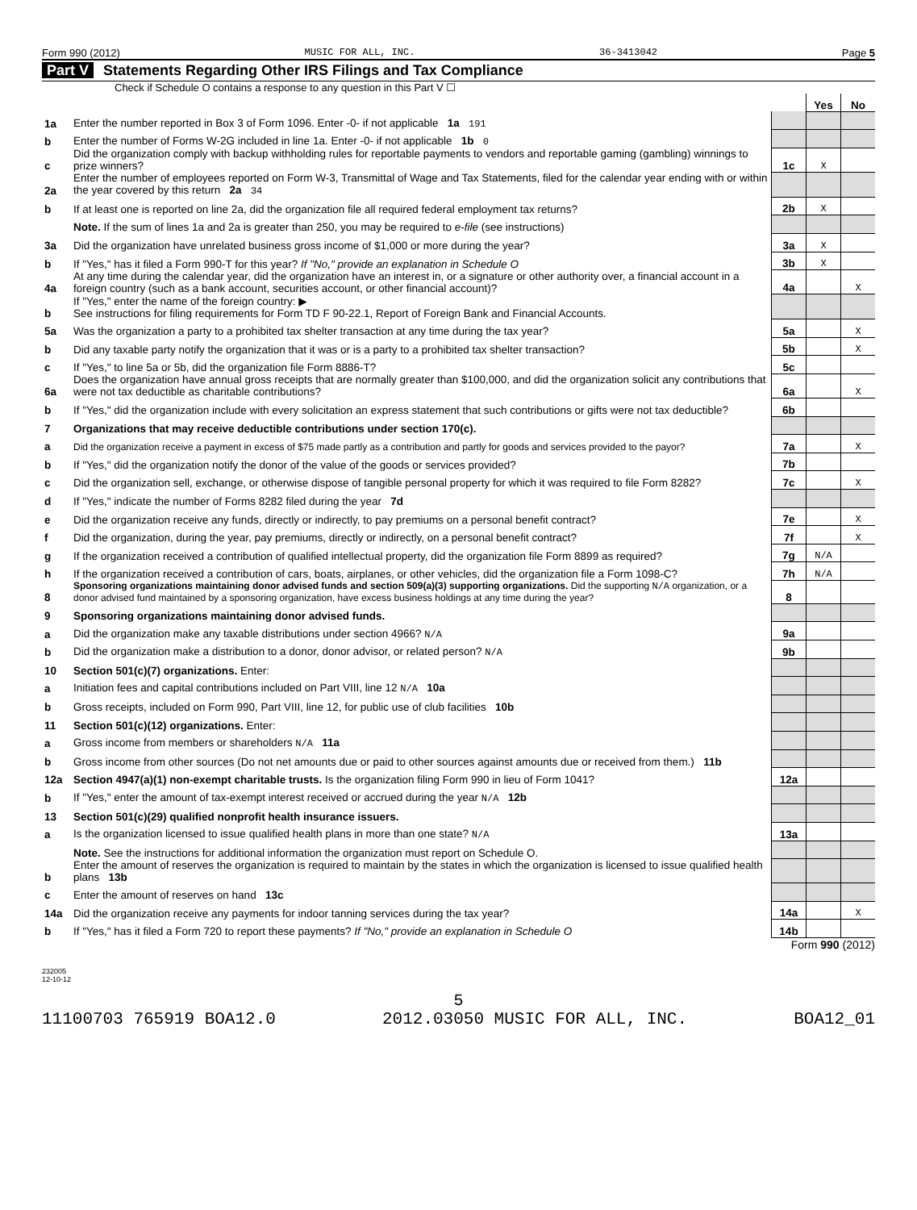Form 990 (2012) MUSIC FOR ALL, INC. 36-3413042 Page 5
Part V Statements Regarding Other IRS Filings and Tax Compliance
Check if Schedule O contains a response to any question in this Part V ☐
| | | | Yes | No |
| 1a | Enter the number reported in Box 3 of Form 1096. Enter -0- if not applicable 1a 191 | | | |
| b | Enter the number of Forms W-2G included in line 1a. Enter -0- if not applicable 1b 0 | | | |
| c | Did the organization comply with backup withholding rules for reportable payments to vendors and reportable gaming (gambling) winnings to prize winners? | 1c | X | |
| 2a | Enter the number of employees reported on Form W-3, Transmittal of Wage and Tax Statements, filed for the calendar year ending with or within the year covered by this return 2a 34 | | | |
| b | If at least one is reported on line 2a, did the organization file all required federal employment tax returns? | 2b | X | |
| | Note. If the sum of lines 1a and 2a is greater than 250, you may be required to e-file (see instructions) | | | |
| 3a | Did the organization have unrelated business gross income of $1,000 or more during the year? | 3a | X | |
| b | If "Yes," has it filed a Form 990-T for this year? If "No," provide an explanation in Schedule O | 3b | X | |
| 4a | At any time during the calendar year, did the organization have an interest in, or a signature or other authority over, a financial account in a foreign country (such as a bank account, securities account, or other financial account)? | 4a | | X |
| b | If "Yes," enter the name of the foreign country: ▶ See instructions for filing requirements for Form TD F 90-22.1, Report of Foreign Bank and Financial Accounts. | | | |
| 5a | Was the organization a party to a prohibited tax shelter transaction at any time during the tax year? | 5a | | X |
| b | Did any taxable party notify the organization that it was or is a party to a prohibited tax shelter transaction? | 5b | | X |
| c | If "Yes," to line 5a or 5b, did the organization file Form 8886-T? | 5c | | |
| 6a | Does the organization have annual gross receipts that are normally greater than $100,000, and did the organization solicit any contributions that were not tax deductible as charitable contributions? | 6a | | X |
| b | If "Yes," did the organization include with every solicitation an express statement that such contributions or gifts were not tax deductible? | 6b | | |
| 7 | Organizations that may receive deductible contributions under section 170(c). | | | |
| a | Did the organization receive a payment in excess of $75 made partly as a contribution and partly for goods and services provided to the payor? | 7a | | X |
| b | If "Yes," did the organization notify the donor of the value of the goods or services provided? | 7b | | |
| c | Did the organization sell, exchange, or otherwise dispose of tangible personal property for which it was required to file Form 8282? | 7c | | X |
| d | If "Yes," indicate the number of Forms 8282 filed during the year 7d | | | |
| e | Did the organization receive any funds, directly or indirectly, to pay premiums on a personal benefit contract? | 7e | | X |
| f | Did the organization, during the year, pay premiums, directly or indirectly, on a personal benefit contract? | 7f | | X |
| g | If the organization received a contribution of qualified intellectual property, did the organization file Form 8899 as required? | 7g | N/A | |
| h | If the organization received a contribution of cars, boats, airplanes, or other vehicles, did the organization file a Form 1098-C? | 7h | N/A | |
| 8 | Sponsoring organizations maintaining donor advised funds and section 509(a)(3) supporting organizations. Did the supporting N/A organization, or a donor advised fund maintained by a sponsoring organization, have excess business holdings at any time during the year? | 8 | | |
| 9 | Sponsoring organizations maintaining donor advised funds. | | | |
| a | Did the organization make any taxable distributions under section 4966? N/A | 9a | | |
| b | Did the organization make a distribution to a donor, donor advisor, or related person? N/A | 9b | | |
| 10 | Section 501(c)(7) organizations. Enter: | | | |
| a | Initiation fees and capital contributions included on Part VIII, line 12 N/A 10a | | | |
| b | Gross receipts, included on Form 990, Part VIII, line 12, for public use of club facilities 10b | | | |
| 11 | Section 501(c)(12) organizations. Enter: | | | |
| a | Gross income from members or shareholders N/A 11a | | | |
| b | Gross income from other sources (Do not net amounts due or paid to other sources against amounts due or received from them.) 11b | | | |
| 12a | Section 4947(a)(1) non-exempt charitable trusts. Is the organization filing Form 990 in lieu of Form 1041? | 12a | | |
| b | If "Yes," enter the amount of tax-exempt interest received or accrued during the year N/A 12b | | | |
| 13 | Section 501(c)(29) qualified nonprofit health insurance issuers. | | | |
| a | Is the organization licensed to issue qualified health plans in more than one state? N/A | 13a | | |
| | Note. See the instructions for additional information the organization must report on Schedule O. | | | |
| b | Enter the amount of reserves the organization is required to maintain by the states in which the organization is licensed to issue qualified health plans 13b | | | |
| c | Enter the amount of reserves on hand 13c | | | |
| 14a | Did the organization receive any payments for indoor tanning services during the tax year? | 14a | | X |
| b | If "Yes," has it filed a Form 720 to report these payments? If "No," provide an explanation in Schedule O | 14b | | |
Form 990 (2012)
232005
12-10-12
5
11100703 765919 BOA12.0 2012.03050 MUSIC FOR ALL, INC. BOA12_01